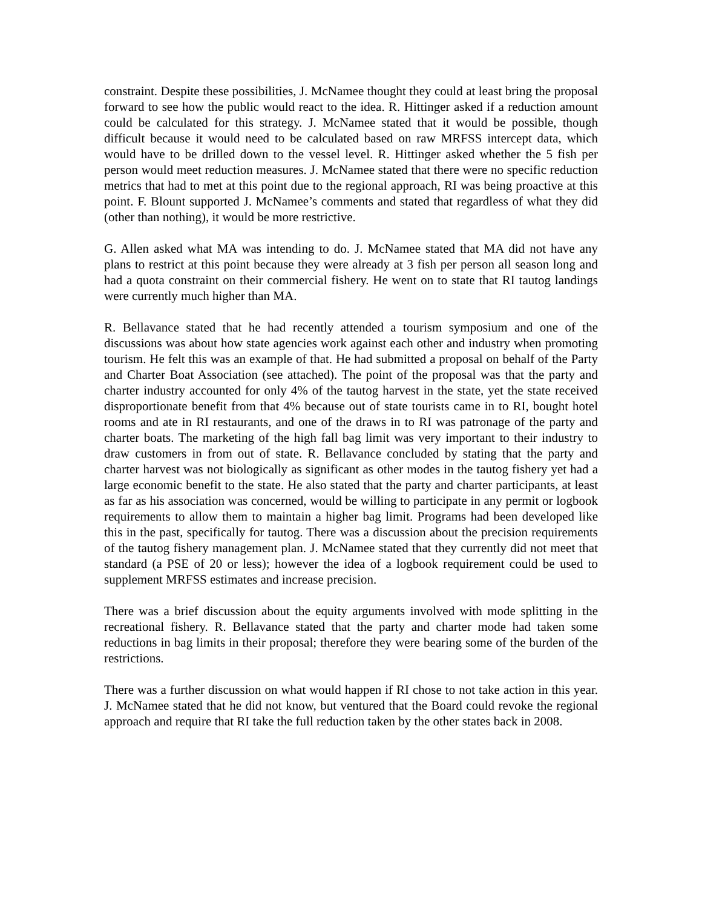constraint. Despite these possibilities, J. McNamee thought they could at least bring the proposal forward to see how the public would react to the idea. R. Hittinger asked if a reduction amount could be calculated for this strategy. J. McNamee stated that it would be possible, though difficult because it would need to be calculated based on raw MRFSS intercept data, which would have to be drilled down to the vessel level. R. Hittinger asked whether the 5 fish per person would meet reduction measures. J. McNamee stated that there were no specific reduction metrics that had to met at this point due to the regional approach, RI was being proactive at this point. F. Blount supported J. McNamee’s comments and stated that regardless of what they did (other than nothing), it would be more restrictive.
G. Allen asked what MA was intending to do. J. McNamee stated that MA did not have any plans to restrict at this point because they were already at 3 fish per person all season long and had a quota constraint on their commercial fishery. He went on to state that RI tautog landings were currently much higher than MA.
R. Bellavance stated that he had recently attended a tourism symposium and one of the discussions was about how state agencies work against each other and industry when promoting tourism. He felt this was an example of that. He had submitted a proposal on behalf of the Party and Charter Boat Association (see attached). The point of the proposal was that the party and charter industry accounted for only 4% of the tautog harvest in the state, yet the state received disproportionate benefit from that 4% because out of state tourists came in to RI, bought hotel rooms and ate in RI restaurants, and one of the draws in to RI was patronage of the party and charter boats. The marketing of the high fall bag limit was very important to their industry to draw customers in from out of state. R. Bellavance concluded by stating that the party and charter harvest was not biologically as significant as other modes in the tautog fishery yet had a large economic benefit to the state. He also stated that the party and charter participants, at least as far as his association was concerned, would be willing to participate in any permit or logbook requirements to allow them to maintain a higher bag limit. Programs had been developed like this in the past, specifically for tautog. There was a discussion about the precision requirements of the tautog fishery management plan. J. McNamee stated that they currently did not meet that standard (a PSE of 20 or less); however the idea of a logbook requirement could be used to supplement MRFSS estimates and increase precision.
There was a brief discussion about the equity arguments involved with mode splitting in the recreational fishery. R. Bellavance stated that the party and charter mode had taken some reductions in bag limits in their proposal; therefore they were bearing some of the burden of the restrictions.
There was a further discussion on what would happen if RI chose to not take action in this year. J. McNamee stated that he did not know, but ventured that the Board could revoke the regional approach and require that RI take the full reduction taken by the other states back in 2008.